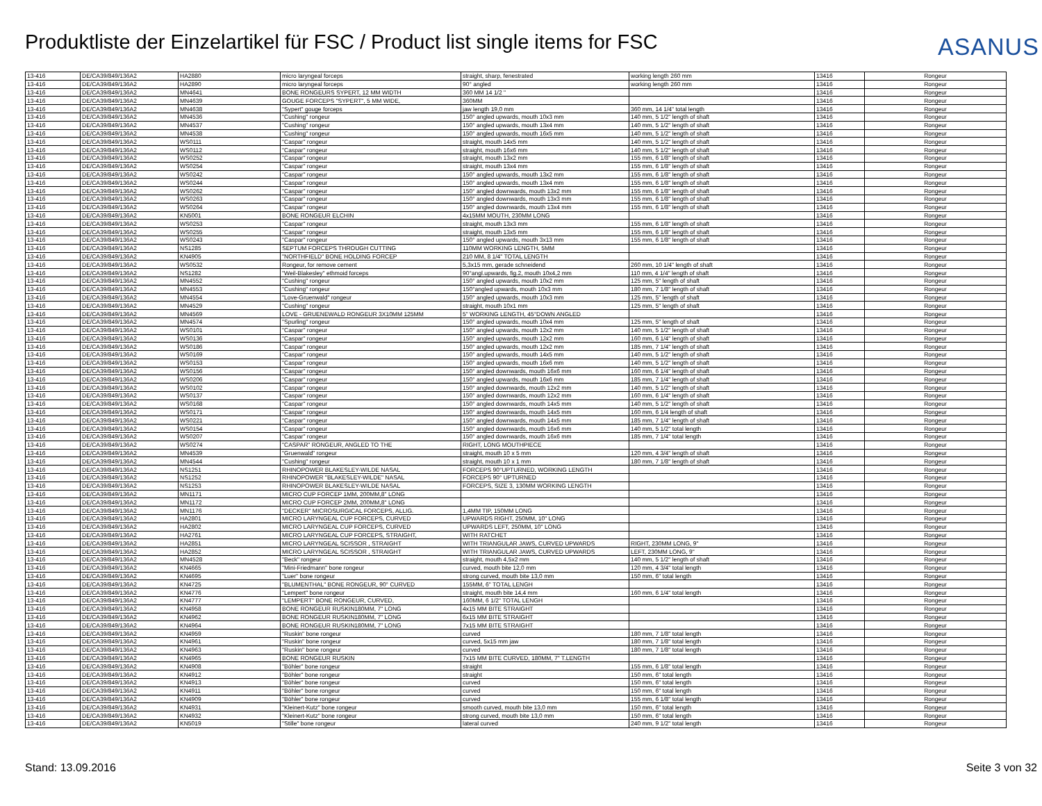Produktliste der Einzelartikel für FSC / Product list single items for FSC
ASANUS
| 13-416 | DE/CA39/849/136A2 | HA2880 | micro laryngeal forceps | straight, sharp, fenestrated | working length 260 mm | 13416 | Rongeur |
| 13-416 | DE/CA39/849/136A2 | HA2890 | micro laryngeal forceps | 90° angled | working length 260 mm | 13416 | Rongeur |
| 13-416 | DE/CA39/849/136A2 | MN4641 | BONE RONGEURS SYPERT, 12 MM WIDTH | 360 MM 14 1/2 " | | 13416 | Rongeur |
| 13-416 | DE/CA39/849/136A2 | MN4639 | GOUGE FORCEPS "SYPERT", 5 MM WIDE, | 360MM | | 13416 | Rongeur |
| 13-416 | DE/CA39/849/136A2 | MN4638 | "Sypert" gouge forceps | jaw length 19,0 mm | 360 mm, 14 1/4" total length | 13416 | Rongeur |
| 13-416 | DE/CA39/849/136A2 | MN4536 | "Cushing" rongeur | 150° angled upwards, mouth 10x3 mm | 140 mm, 5 1/2" length of shaft | 13416 | Rongeur |
| 13-416 | DE/CA39/849/136A2 | MN4537 | "Cushing" rongeur | 150° angled upwards, mouth 13x4 mm | 140 mm, 5 1/2" length of shaft | 13416 | Rongeur |
| 13-416 | DE/CA39/849/136A2 | MN4538 | "Cushing" rongeur | 150° angled upwards, mouth 16x5 mm | 140 mm, 5 1/2" length of shaft | 13416 | Rongeur |
| 13-416 | DE/CA39/849/136A2 | WS0111 | "Caspar" rongeur | straight, mouth 14x5 mm | 140 mm, 5 1/2" length of shaft | 13416 | Rongeur |
| 13-416 | DE/CA39/849/136A2 | WS0112 | "Caspar" rongeur | straight, mouth 16x6 mm | 140 mm, 5 1/2" length of shaft | 13416 | Rongeur |
| 13-416 | DE/CA39/849/136A2 | WS0252 | "Caspar" rongeur | straight, mouth 13x2 mm | 155 mm, 6 1/8" length of shaft | 13416 | Rongeur |
| 13-416 | DE/CA39/849/136A2 | WS0254 | "Caspar" rongeur | straight, mouth 13x4 mm | 155 mm, 6 1/8" length of shaft | 13416 | Rongeur |
| 13-416 | DE/CA39/849/136A2 | WS0242 | "Caspar" rongeur | 150° angled upwards, mouth 13x2 mm | 155 mm, 6 1/8" length of shaft | 13416 | Rongeur |
| 13-416 | DE/CA39/849/136A2 | WS0244 | "Caspar" rongeur | 150° angled upwards, mouth 13x4 mm | 155 mm, 6 1/8" length of shaft | 13416 | Rongeur |
| 13-416 | DE/CA39/849/136A2 | WS0262 | "Caspar" rongeur | 150° angled downwards, mouth 13x2 mm | 155 mm, 6 1/8" length of shaft | 13416 | Rongeur |
| 13-416 | DE/CA39/849/136A2 | WS0263 | "Caspar" rongeur | 150° angled downwards, mouth 13x3 mm | 155 mm, 6 1/8" length of shaft | 13416 | Rongeur |
| 13-416 | DE/CA39/849/136A2 | WS0264 | "Caspar" rongeur | 150° angled downwards, mouth 13x4 mm | 155 mm, 6 1/8" length of shaft | 13416 | Rongeur |
| 13-416 | DE/CA39/849/136A2 | KN5001 | BONE RONGEUR ELCHIN | 4x15MM MOUTH, 230MM LONG | | 13416 | Rongeur |
| 13-416 | DE/CA39/849/136A2 | WS0253 | "Caspar" rongeur | straight, mouth 13x3 mm | 155 mm, 6 1/8" length of shaft | 13416 | Rongeur |
| 13-416 | DE/CA39/849/136A2 | WS0255 | "Caspar" rongeur | straight, mouth 13x5 mm | 155 mm, 6 1/8" length of shaft | 13416 | Rongeur |
| 13-416 | DE/CA39/849/136A2 | WS0243 | "Caspar" rongeur | 150° angled upwards, mouth 3x13 mm | 155 mm, 6 1/8" length of shaft | 13416 | Rongeur |
| 13-416 | DE/CA39/849/136A2 | NS1285 | SEPTUM FORCEPS THROUGH CUTTING | 110MM WORKING LENGTH, 5MM | | 13416 | Rongeur |
| 13-416 | DE/CA39/849/136A2 | KN4905 | "NORTHFIELD" BONE HOLDING FORCEP | 210 MM, 8 1/4" TOTAL LENGTH | | 13416 | Rongeur |
| 13-416 | DE/CA39/849/136A2 | WS0532 | Rongeur, for remove cement | 5,3x15 mm, gerade schneidend | 260 mm, 10 1/4" length of shaft | 13416 | Rongeur |
| 13-416 | DE/CA39/849/136A2 | NS1282 | "Weil-Blakesley" ethmoid forceps | 90°angl.upwards, fig.2, mouth 10x4,2 mm | 110 mm, 4 1/4" length of shaft | 13416 | Rongeur |
| 13-416 | DE/CA39/849/136A2 | MN4552 | "Cushing" rongeur | 150° angled upwards, mouth 10x2 mm | 125 mm, 5" length of shaft | 13416 | Rongeur |
| 13-416 | DE/CA39/849/136A2 | MN4553 | "Cushing" rongeur | 150°angled upwards, mouth 10x3 mm | 180 mm, 7 1/8" length of shaft | 13416 | Rongeur |
| 13-416 | DE/CA39/849/136A2 | MN4554 | "Love-Gruenwald" rongeur | 150° angled upwards, mouth 10x3 mm | 125 mm, 5" length of shaft | 13416 | Rongeur |
| 13-416 | DE/CA39/849/136A2 | MN4529 | "Cushing" rongeur | straight, mouth 10x1 mm | 125 mm, 5" length of shaft | 13416 | Rongeur |
| 13-416 | DE/CA39/849/136A2 | MN4569 | LOVE - GRUENEWALD RONGEUR 3X10MM 125MM | 5" WORKING LENGTH, 45°DOWN ANGLED | | 13416 | Rongeur |
| 13-416 | DE/CA39/849/136A2 | MN4574 | "Spurling" rongeur | 150° angled upwards, mouth 10x4 mm | 125 mm, 5" length of shaft | 13416 | Rongeur |
| 13-416 | DE/CA39/849/136A2 | WS0101 | "Caspar" rongeur | 150° angled upwards, mouth 12x2 mm | 140 mm, 5 1/2" length of shaft | 13416 | Rongeur |
| 13-416 | DE/CA39/849/136A2 | WS0136 | "Caspar" rongeur | 150° angled upwards, mouth 12x2 mm | 160 mm, 6 1/4" length of shaft | 13416 | Rongeur |
| 13-416 | DE/CA39/849/136A2 | WS0186 | "Caspar" rongeur | 150° angled upwards, mouth 12x2 mm | 185 mm, 7 1/4" length of shaft | 13416 | Rongeur |
| 13-416 | DE/CA39/849/136A2 | WS0169 | "Caspar" rongeur | 150° angled upwards, mouth 14x5 mm | 140 mm, 5 1/2" length of shaft | 13416 | Rongeur |
| 13-416 | DE/CA39/849/136A2 | WS0153 | "Caspar" rongeur | 150° angled upwards, mouth 16x6 mm | 140 mm, 5 1/2" length of shaft | 13416 | Rongeur |
| 13-416 | DE/CA39/849/136A2 | WS0156 | "Caspar" rongeur | 150° angled downwards, mouth 16x6 mm | 160 mm, 6 1/4" length of shaft | 13416 | Rongeur |
| 13-416 | DE/CA39/849/136A2 | WS0206 | "Caspar" rongeur | 150° angled upwards, mouth 16x6 mm | 185 mm, 7 1/4" length of shaft | 13416 | Rongeur |
| 13-416 | DE/CA39/849/136A2 | WS0102 | "Caspar" rongeur | 150° angled downwards, mouth 12x2 mm | 140 mm, 5 1/2" length of shaft | 13416 | Rongeur |
| 13-416 | DE/CA39/849/136A2 | WS0137 | "Caspar" rongeur | 150° angled downwards, mouth 12x2 mm | 160 mm, 6 1/4" length of shaft | 13416 | Rongeur |
| 13-416 | DE/CA39/849/136A2 | WS0168 | "Caspar" rongeur | 150° angled downwards, mouth 14x5 mm | 140 mm, 5 1/2" length of shaft | 13416 | Rongeur |
| 13-416 | DE/CA39/849/136A2 | WS0171 | "Caspar" rongeur | 150° angled downwards, mouth 14x5 mm | 160 mm, 6 1/4 length of shaft | 13416 | Rongeur |
| 13-416 | DE/CA39/849/136A2 | WS0221 | "Caspar" rongeur | 150° angled downwards, mouth 14x5 mm | 185 mm, 7 1/4" length of shaft | 13416 | Rongeur |
| 13-416 | DE/CA39/849/136A2 | WS0154 | "Caspar" rongeur | 150° angled downwards, mouth 16x6 mm | 140 mm, 5 1/2" total length | 13416 | Rongeur |
| 13-416 | DE/CA39/849/136A2 | WS0207 | "Caspar" rongeur | 150° angled downwards, mouth 16x6 mm | 185 mm, 7 1/4" total length | 13416 | Rongeur |
| 13-416 | DE/CA39/849/136A2 | WS0274 | "CASPAR" RONGEUR, ANGLED TO THE | RIGHT, LONG MOUTHPIECE | | 13416 | Rongeur |
| 13-416 | DE/CA39/849/136A2 | MN4539 | "Gruenwald" rongeur | straight, mouth 10 x 5 mm | 120 mm, 4 3/4" length of shaft | 13416 | Rongeur |
| 13-416 | DE/CA39/849/136A2 | MN4544 | "Cushing" rongeur | straight, mouth 10 x 1 mm | 180 mm, 7 1/8" length of shaft | 13416 | Rongeur |
| 13-416 | DE/CA39/849/136A2 | NS1251 | RHINOPOWER BLAKESLEY-WILDE NASAL | FORCEPS 90°UPTURNED, WORKING LENGTH | | 13416 | Rongeur |
| 13-416 | DE/CA39/849/136A2 | NS1252 | RHINOPOWER "BLAKESLEY-WILDE" NASAL | FORCEPS 90° UPTURNED | | 13416 | Rongeur |
| 13-416 | DE/CA39/849/136A2 | NS1253 | RHINOPOWER BLAKESLEY-WILDE NASAL | FORCEPS, SIZE 3, 130MM WORKING LENGTH | | 13416 | Rongeur |
| 13-416 | DE/CA39/849/136A2 | MN1171 | MICRO CUP FORCEP 1MM, 200MM,8" LONG | | | 13416 | Rongeur |
| 13-416 | DE/CA39/849/136A2 | MN1172 | MICRO CUP FORCEP 2MM, 200MM,8" LONG | | | 13416 | Rongeur |
| 13-416 | DE/CA39/849/136A2 | MN1176 | "DECKER" MICROSURGICAL FORCEPS, ALLIG. | 1,4MM TIP, 150MM LONG | | 13416 | Rongeur |
| 13-416 | DE/CA39/849/136A2 | HA2801 | MICRO LARYNGEAL CUP FORCEPS, CURVED | UPWARDS RIGHT, 250MM, 10" LONG | | 13416 | Rongeur |
| 13-416 | DE/CA39/849/136A2 | HA2802 | MICRO LARYNGEAL CUP FORCEPS, CURVED | UPWARDS LEFT, 250MM, 10" LONG | | 13416 | Rongeur |
| 13-416 | DE/CA39/849/136A2 | HA2761 | MICRO LARYNGEAL CUP FORCEPS, STRAIGHT, | WITH RATCHET | | 13416 | Rongeur |
| 13-416 | DE/CA39/849/136A2 | HA2851 | MICRO LARYNGEAL SCISSOR , STRAIGHT | WITH TRIANGULAR JAWS, CURVED UPWARDS | RIGHT, 230MM LONG, 9" | 13416 | Rongeur |
| 13-416 | DE/CA39/849/136A2 | HA2852 | MICRO LARYNGEAL SCISSOR , STRAIGHT | WITH TRIANGULAR JAWS, CURVED UPWARDS | LEFT, 230MM LONG, 9" | 13416 | Rongeur |
| 13-416 | DE/CA39/849/136A2 | MN4528 | "Beck" rongeur | straight, mouth 4,5x2 mm | 140 mm, 5 1/2" length of shaft | 13416 | Rongeur |
| 13-416 | DE/CA39/849/136A2 | KN4665 | "Mini-Friedmann" bone rongeur | curved, mouth bite 12,0 mm | 120 mm, 4 3/4" total length | 13416 | Rongeur |
| 13-416 | DE/CA39/849/136A2 | KN4695 | "Luer" bone rongeur | strong curved, mouth bite 13,0 mm | 150 mm, 6" total length | 13416 | Rongeur |
| 13-416 | DE/CA39/849/136A2 | KN4725 | "BLUMENTHAL" BONE RONGEUR, 90° CURVED | 155MM, 6" TOTAL LENGH | | 13416 | Rongeur |
| 13-416 | DE/CA39/849/136A2 | KN4776 | "Lempert" bone rongeur | straight, mouth bite 14,4 mm | 160 mm, 6 1/4" total length | 13416 | Rongeur |
| 13-416 | DE/CA39/849/136A2 | KN4777 | "LEMPERT" BONE RONGEUR, CURVED, | 160MM, 6 1/2" TOTAL LENGH | | 13416 | Rongeur |
| 13-416 | DE/CA39/849/136A2 | KN4958 | BONE RONGEUR RUSKIN180MM, 7" LONG | 4x15 MM BITE STRAIGHT | | 13416 | Rongeur |
| 13-416 | DE/CA39/849/136A2 | KN4962 | BONE RONGEUR RUSKIN180MM, 7" LONG | 6x15 MM BITE STRAIGHT | | 13416 | Rongeur |
| 13-416 | DE/CA39/849/136A2 | KN4964 | BONE RONGEUR RUSKIN180MM, 7" LONG | 7x15 MM BITE STRAIGHT | | 13416 | Rongeur |
| 13-416 | DE/CA39/849/136A2 | KN4959 | "Ruskin" bone rongeur | curved | 180 mm, 7 1/8" total length | 13416 | Rongeur |
| 13-416 | DE/CA39/849/136A2 | KN4961 | "Ruskin" bone rongeur | curved, 5x15 mm jaw | 180 mm, 7 1/8" total length | 13416 | Rongeur |
| 13-416 | DE/CA39/849/136A2 | KN4963 | "Ruskin" bone rongeur | curved | 180 mm, 7 1/8" total length | 13416 | Rongeur |
| 13-416 | DE/CA39/849/136A2 | KN4965 | BONE RONGEUR RUSKIN | 7x15 MM BITE CURVED, 180MM, 7" T.LENGTH | | 13416 | Rongeur |
| 13-416 | DE/CA39/849/136A2 | KN4908 | "Böhler" bone rongeur | straight | 155 mm, 6 1/8" total length | 13416 | Rongeur |
| 13-416 | DE/CA39/849/136A2 | KN4912 | "Böhler" bone rongeur | straight | 150 mm, 6" total length | 13416 | Rongeur |
| 13-416 | DE/CA39/849/136A2 | KN4913 | "Böhler" bone rongeur | curved | 150 mm, 6" total length | 13416 | Rongeur |
| 13-416 | DE/CA39/849/136A2 | KN4911 | "Böhler" bone rongeur | curved | 150 mm, 6" total length | 13416 | Rongeur |
| 13-416 | DE/CA39/849/136A2 | KN4909 | "Böhler" bone rongeur | curved | 155 mm, 6 1/8" total length | 13416 | Rongeur |
| 13-416 | DE/CA39/849/136A2 | KN4931 | "Kleinert-Kutz" bone rongeur | smooth curved, mouth bite 13,0 mm | 150 mm, 6" total length | 13416 | Rongeur |
| 13-416 | DE/CA39/849/136A2 | KN4932 | "Kleinert-Kutz" bone rongeur | strong curved, mouth bite 13,0 mm | 150 mm, 6" total length | 13416 | Rongeur |
| 13-416 | DE/CA39/849/136A2 | KN5019 | "Stille" bone rongeur | lateral curved | 240 mm, 9 1/2" total length | 13416 | Rongeur |
Stand: 13.09.2016 Seite 3 von 32